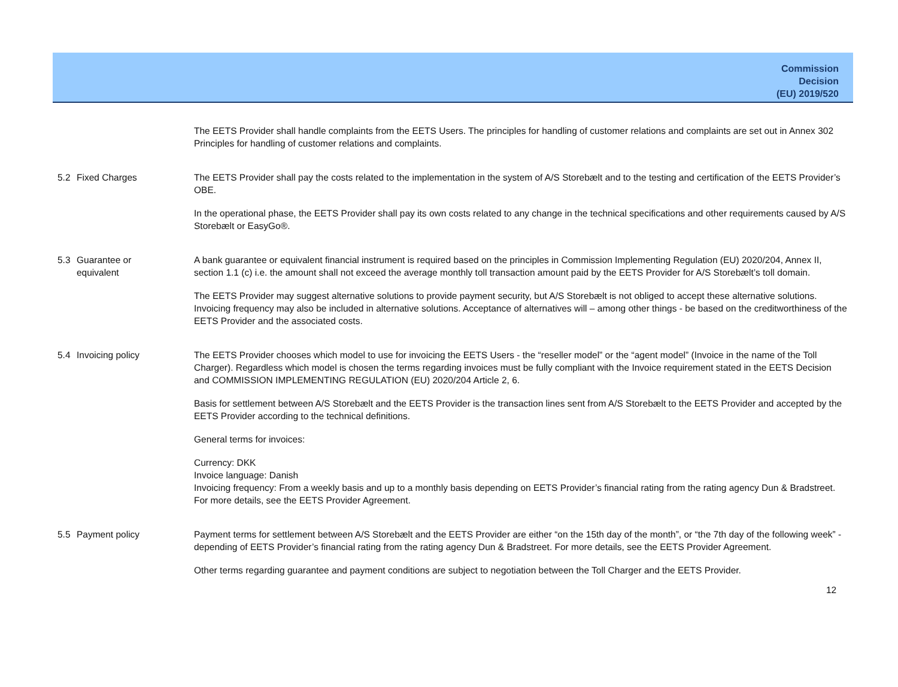Commission
Decision
(EU) 2019/520
The EETS Provider shall handle complaints from the EETS Users. The principles for handling of customer relations and complaints are set out in Annex 302 Principles for handling of customer relations and complaints.
5.2 Fixed Charges The EETS Provider shall pay the costs related to the implementation in the system of A/S Storebælt and to the testing and certification of the EETS Provider’s OBE.
In the operational phase, the EETS Provider shall pay its own costs related to any change in the technical specifications and other requirements caused by A/S Storebælt or EasyGo®.
5.3 Guarantee or
equivalent
A bank guarantee or equivalent financial instrument is required based on the principles in Commission Implementing Regulation (EU) 2020/204, Annex II, section 1.1 (c) i.e. the amount shall not exceed the average monthly toll transaction amount paid by the EETS Provider for A/S Storebælt’s toll domain.
The EETS Provider may suggest alternative solutions to provide payment security, but A/S Storebælt is not obliged to accept these alternative solutions. Invoicing frequency may also be included in alternative solutions. Acceptance of alternatives will – among other things - be based on the creditworthiness of the EETS Provider and the associated costs.
5.4 Invoicing policy The EETS Provider chooses which model to use for invoicing the EETS Users - the “reseller model” or the “agent model” (Invoice in the name of the Toll Charger). Regardless which model is chosen the terms regarding invoices must be fully compliant with the Invoice requirement stated in the EETS Decision and COMMISSION IMPLEMENTING REGULATION (EU) 2020/204 Article 2, 6.
Basis for settlement between A/S Storebælt and the EETS Provider is the transaction lines sent from A/S Storebælt to the EETS Provider and accepted by the EETS Provider according to the technical definitions.
General terms for invoices:
Currency: DKK
Invoice language: Danish
Invoicing frequency: From a weekly basis and up to a monthly basis depending on EETS Provider’s financial rating from the rating agency Dun & Bradstreet. For more details, see the EETS Provider Agreement.
5.5 Payment policy Payment terms for settlement between A/S Storebælt and the EETS Provider are either “on the 15th day of the month”, or “the 7th day of the following week” - depending of EETS Provider’s financial rating from the rating agency Dun & Bradstreet. For more details, see the EETS Provider Agreement.
Other terms regarding guarantee and payment conditions are subject to negotiation between the Toll Charger and the EETS Provider.
12